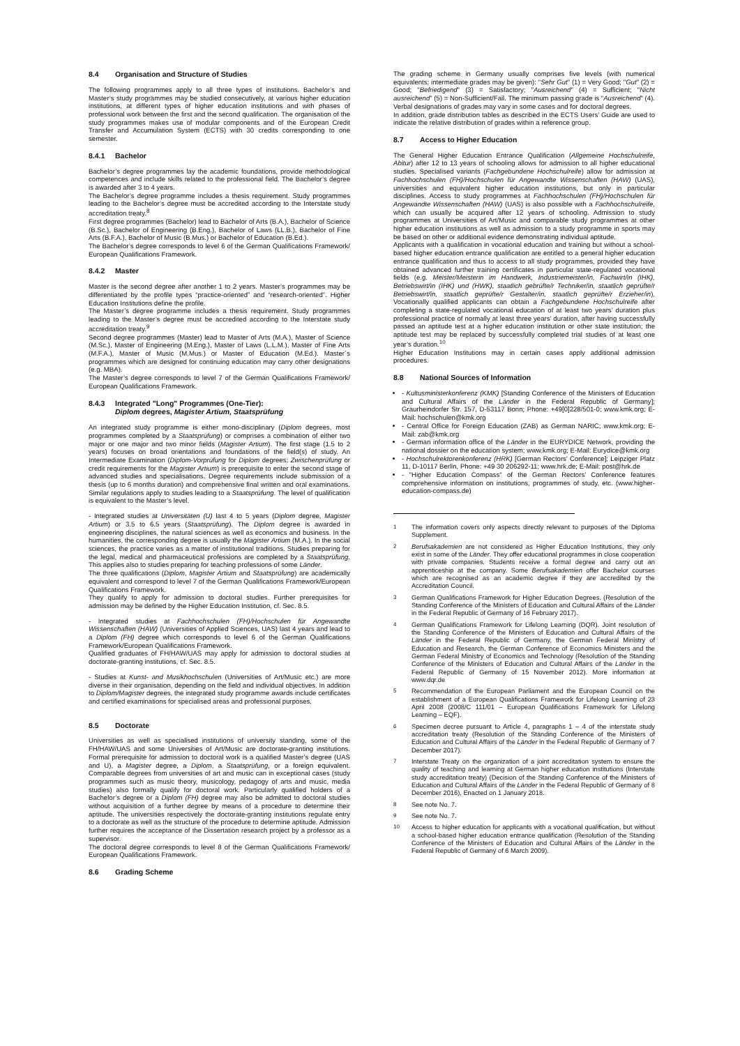8.4 Organisation and Structure of Studies
The following programmes apply to all three types of institutions. Bachelor’s and Master’s study programmes may be studied consecutively, at various higher education institutions, at different types of higher education institutions and with phases of professional work between the first and the second qualification. The organisation of the study programmes makes use of modular components and of the European Credit Transfer and Accumulation System (ECTS) with 30 credits corresponding to one semester.
8.4.1 Bachelor
Bachelor’s degree programmes lay the academic foundations, provide methodological competences and include skills related to the professional field. The Bachelor’s degree is awarded after 3 to 4 years.
The Bachelor’s degree programme includes a thesis requirement. Study programmes leading to the Bachelor’s degree must be accredited according to the Interstate study accreditation treaty.<sup>8</sup>
First degree programmes (Bachelor) lead to Bachelor of Arts (B.A.), Bachelor of Science (B.Sc.), Bachelor of Engineering (B.Eng.), Bachelor of Laws (LL.B.), Bachelor of Fine Arts (B.F.A.), Bachelor of Music (B.Mus.) or Bachelor of Education (B.Ed.).
The Bachelor’s degree corresponds to level 6 of the German Qualifications Framework/ European Qualifications Framework.
8.4.2 Master
Master is the second degree after another 1 to 2 years. Master’s programmes may be differentiated by the profile types “practice-oriented” and “research-oriented”. Higher Education Institutions define the profile.
The Master’s degree programme includes a thesis requirement. Study programmes leading to the Master’s degree must be accredited according to the Interstate study accreditation treaty.<sup>9</sup>
Second degree programmes (Master) lead to Master of Arts (M.A.), Master of Science (M.Sc.), Master of Engineering (M.Eng.), Master of Laws (L.L.M.), Master of Fine Arts (M.F.A.), Master of Music (M.Mus.) or Master of Education (M.Ed.). Master´s programmes which are designed for continuing education may carry other designations (e.g. MBA).
The Master’s degree corresponds to level 7 of the German Qualifications Framework/ European Qualifications Framework.
8.4.3 Integrated "Long" Programmes (One-Tier):
Diplom degrees, Magister Artium, Staatsprüfung
An integrated study programme is either mono-disciplinary (Diplom degrees, most programmes completed by a Staatsprüfung) or comprises a combination of either two major or one major and two minor fields (Magister Artium). The first stage (1.5 to 2 years) focuses on broad orientations and foundations of the field(s) of study. An Intermediate Examination (Diplom-Vorprüfung for Diplom degrees; Zwischenprüfung or credit requirements for the Magister Artium) is prerequisite to enter the second stage of advanced studies and specialisations. Degree requirements include submission of a thesis (up to 6 months duration) and comprehensive final written and oral examinations. Similar regulations apply to studies leading to a Staatsprüfung. The level of qualification is equivalent to the Master’s level.
- Integrated studies at Universitäten (U) last 4 to 5 years (Diplom degree, Magister Artium) or 3.5 to 6.5 years (Staatsprüfung). The Diplom degree is awarded in engineering disciplines, the natural sciences as well as economics and business. In the humanities, the corresponding degree is usually the Magister Artium (M.A.). In the social sciences, the practice varies as a matter of institutional traditions. Studies preparing for the legal, medical and pharmaceutical professions are completed by a Staatsprüfung. This applies also to studies preparing for teaching professions of some Länder.
The three qualifications (Diplom, Magister Artium and Staatsprüfung) are academically equivalent and correspond to level 7 of the German Qualifications Framework/European Qualifications Framework.
They qualify to apply for admission to doctoral studies. Further prerequisites for admission may be defined by the Higher Education Institution, cf. Sec. 8.5.
- Integrated studies at Fachhochschulen (FH)/Hochschulen für Angewandte Wissenschaften (HAW) (Universities of Applied Sciences, UAS) last 4 years and lead to a Diplom (FH) degree which corresponds to level 6 of the German Qualifications Framework/European Qualifications Framework.
Qualified graduates of FH/HAW/UAS may apply for admission to doctoral studies at doctorate-granting institutions, cf. Sec. 8.5.
- Studies at Kunst- and Musikhochschulen (Universities of Art/Music etc.) are more diverse in their organisation, depending on the field and individual objectives. In addition to Diplom/Magister degrees, the integrated study programme awards include certificates and certified examinations for specialised areas and professional purposes.
8.5 Doctorate
Universities as well as specialised institutions of university standing, some of the FH/HAW/UAS and some Universities of Art/Music are doctorate-granting institutions. Formal prerequisite for admission to doctoral work is a qualified Master’s degree (UAS and U), a Magister degree, a Diplom, a Staatsprüfung, or a foreign equivalent. Comparable degrees from universities of art and music can in exceptional cases (study programmes such as music theory, musicology, pedagogy of arts and music, media studies) also formally qualify for doctoral work. Particularly qualified holders of a Bachelor’s degree or a Diplom (FH) degree may also be admitted to doctoral studies without acquisition of a further degree by means of a procedure to determine their aptitude. The universities respectively the doctorate-granting institutions regulate entry to a doctorate as well as the structure of the procedure to determine aptitude. Admission further requires the acceptance of the Dissertation research project by a professor as a supervisor.
The doctoral degree corresponds to level 8 of the German Qualifications Framework/ European Qualifications Framework.
8.6 Grading Scheme
The grading scheme in Germany usually comprises five levels (with numerical equivalents; intermediate grades may be given): "Sehr Gut" (1) = Very Good; "Gut" (2) = Good; "Befriedigend" (3) = Satisfactory; "Ausreichend" (4) = Sufficient; "Nicht ausreichend" (5) = Non-Sufficient/Fail. The minimum passing grade is "Ausreichend" (4). Verbal designations of grades may vary in some cases and for doctoral degrees.
In addition, grade distribution tables as described in the ECTS Users’ Guide are used to indicate the relative distribution of grades within a reference group.
8.7 Access to Higher Education
The General Higher Education Entrance Qualification (Allgemeine Hochschulreife, Abitur) after 12 to 13 years of schooling allows for admission to all higher educational studies. Specialised variants (Fachgebundene Hochschulreife) allow for admission at Fachhochschulen (FH)/Hochschulen für Angewandte Wissenschaften (HAW) (UAS), universities and equivalent higher education institutions, but only in particular disciplines. Access to study programmes at Fachhochschulen (FH)/Hochschulen für Angewandte Wissenschaften (HAW) (UAS) is also possible with a Fachhochschulreife, which can usually be acquired after 12 years of schooling. Admission to study programmes at Universities of Art/Music and comparable study programmes at other higher education institutions as well as admission to a study programme in sports may be based on other or additional evidence demonstrating individual aptitude.
Applicants with a qualification in vocational education and training but without a school-based higher education entrance qualification are entitled to a general higher education entrance qualification and thus to access to all study programmes, provided they have obtained advanced further training certificates in particular state-regulated vocational fields (e.g. Meister/Meisterin im Handwerk, Industriemeister/in, Fachwirt/in (IHK), Betriebswirt/in (IHK) und (HWK), staatlich gebrüfte/r Techniker/in, staatlich geprüfte/r Betriebswirt/in, staatlich geprüfte/r Gestalter/in, staatlich geprüfte/r Erzieher/in). Vocationally qualified applicants can obtain a Fachgebundene Hochschulreife after completing a state-regulated vocational education of at least two years’ duration plus professional practice of normally at least three years’ duration, after having successfully passed an aptitude test at a higher education institution or other state institution; the aptitude test may be replaced by successfully completed trial studies of at least one year’s duration.<sup>10</sup>
Higher Education Institutions may in certain cases apply additional admission procedures.
8.8 National Sources of Information
- Kultusministerkonferenz (KMK) [Standing Conference of the Ministers of Education and Cultural Affairs of the Länder in the Federal Republic of Germany]; Graurheindorfer Str. 157, D-53117 Bonn; Phone: +49[0]228/501-0; www.kmk.org; E-Mail: hochschulen@kmk.org
- Central Office for Foreign Education (ZAB) as German NARIC; www.kmk.org; E-Mail: zab@kmk.org
- German information office of the Länder in the EURYDICE Network, providing the national dossier on the education system; www.kmk.org; E-Mail: Eurydice@kmk.org
- Hochschulrektorenkonferenz (HRK) [German Rectors’ Conference]; Leipziger Platz 11, D-10117 Berlin, Phone: +49 30 206292-11; www.hrk.de; E-Mail: post@hrk.de
- "Higher Education Compass" of the German Rectors’ Conference features comprehensive information on institutions, programmes of study, etc. (www.higher-education-compass.de)
1 The information covers only aspects directly relevant to purposes of the Diploma Supplement.
2 Berufsakademien are not considered as Higher Education Institutions, they only exist in some of the Länder. They offer educational programmes in close cooperation with private companies. Students receive a formal degree and carry out an apprenticeship at the company. Some Berufsakademien offer Bachelor courses which are recognised as an academic degree if they are accredited by the Accreditation Council.
3 German Qualifications Framework for Higher Education Degrees. (Resolution of the Standing Conference of the Ministers of Education and Cultural Affairs of the Länder in the Federal Republic of Germany of 16 February 2017).
4 German Qualifications Framework for Lifelong Learning (DQR). Joint resolution of the Standing Conference of the Ministers of Education and Cultural Affairs of the Länder in the Federal Republic of Germany, the German Federal Ministry of Education and Research, the German Conference of Economics Ministers and the German Federal Ministry of Economics and Technology (Resolution of the Standing Conference of the Ministers of Education and Cultural Affairs of the Länder in the Federal Republic of Germany of 15 November 2012). More information at www.dqr.de
5 Recommendation of the European Parliament and the European Council on the establishment of a European Qualifications Framework for Lifelong Learning of 23 April 2008 (2008/C 111/01 – European Qualifications Framework for Lifelong Learning – EQF).
6 Specimen decree pursuant to Article 4, paragraphs 1 – 4 of the interstate study accreditation treaty (Resolution of the Standing Conference of the Ministers of Education and Cultural Affairs of the Länder in the Federal Republic of Germany of 7 December 2017).
7 Interstate Treaty on the organization of a joint accreditation system to ensure the quality of teaching and learning at German higher education institutions (Interstate study accreditation treaty) (Decision of the Standing Conference of the Ministers of Education and Cultural Affairs of the Länder in the Federal Republic of Germany of 8 December 2016), Enacted on 1 January 2018.
8 See note No. 7.
9 See note No. 7.
10 Access to higher education for applicants with a vocational qualification, but without a school-based higher education entrance qualification (Resolution of the Standing Conference of the Ministers of Education and Cultural Affairs of the Länder in the Federal Republic of Germany of 6 March 2009).